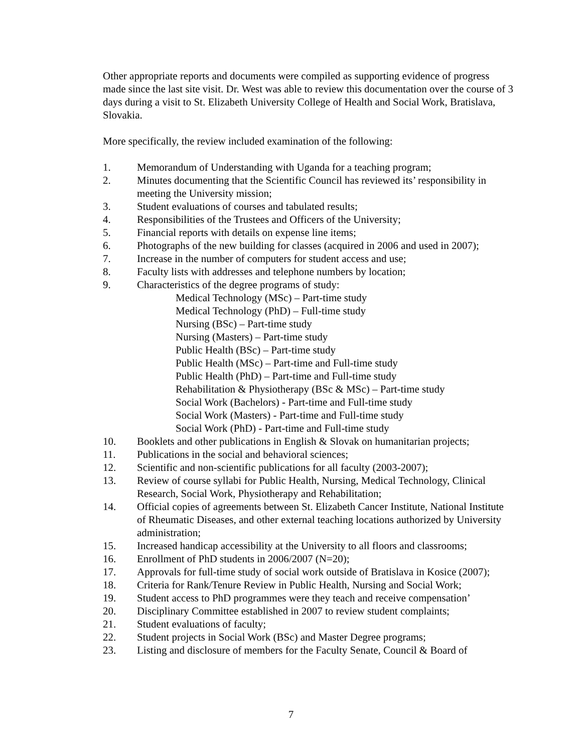Other appropriate reports and documents were compiled as supporting evidence of progress made since the last site visit. Dr. West was able to review this documentation over the course of 3 days during a visit to St. Elizabeth University College of Health and Social Work, Bratislava, Slovakia.
More specifically, the review included examination of the following:
1. Memorandum of Understanding with Uganda for a teaching program;
2. Minutes documenting that the Scientific Council has reviewed its’ responsibility in meeting the University mission;
3. Student evaluations of courses and tabulated results;
4. Responsibilities of the Trustees and Officers of the University;
5. Financial reports with details on expense line items;
6. Photographs of the new building for classes (acquired in 2006 and used in 2007);
7. Increase in the number of computers for student access and use;
8. Faculty lists with addresses and telephone numbers by location;
9. Characteristics of the degree programs of study:
Medical Technology (MSc) – Part-time study
Medical Technology (PhD) – Full-time study
Nursing (BSc) – Part-time study
Nursing (Masters) – Part-time study
Public Health (BSc) – Part-time study
Public Health (MSc) – Part-time and Full-time study
Public Health (PhD) – Part-time and Full-time study
Rehabilitation & Physiotherapy (BSc & MSc) – Part-time study
Social Work (Bachelors) - Part-time and Full-time study
Social Work (Masters) - Part-time and Full-time study
Social Work (PhD) - Part-time and Full-time study
10. Booklets and other publications in English & Slovak on humanitarian projects;
11. Publications in the social and behavioral sciences;
12. Scientific and non-scientific publications for all faculty (2003-2007);
13. Review of course syllabi for Public Health, Nursing, Medical Technology, Clinical Research, Social Work, Physiotherapy and Rehabilitation;
14. Official copies of agreements between St. Elizabeth Cancer Institute, National Institute of Rheumatic Diseases, and other external teaching locations authorized by University administration;
15. Increased handicap accessibility at the University to all floors and classrooms;
16. Enrollment of PhD students in 2006/2007 (N=20);
17. Approvals for full-time study of social work outside of Bratislava in Kosice (2007);
18. Criteria for Rank/Tenure Review in Public Health, Nursing and Social Work;
19. Student access to PhD programmes were they teach and receive compensation’
20. Disciplinary Committee established in 2007 to review student complaints;
21. Student evaluations of faculty;
22. Student projects in Social Work (BSc) and Master Degree programs;
23. Listing and disclosure of members for the Faculty Senate, Council & Board of
7